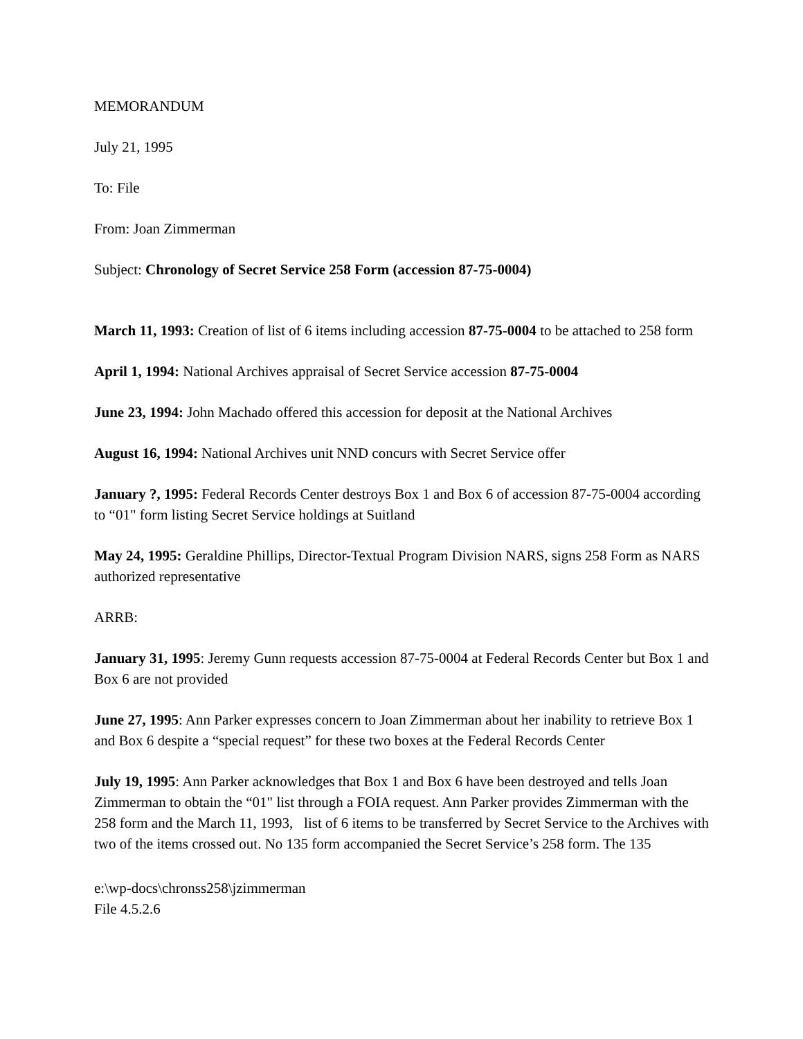MEMORANDUM
July 21, 1995
To: File
From: Joan Zimmerman
Subject: Chronology of Secret Service 258 Form (accession 87-75-0004)
March 11, 1993: Creation of list of 6 items including accession 87-75-0004 to be attached to 258 form
April 1, 1994: National Archives appraisal of Secret Service accession 87-75-0004
June 23, 1994: John Machado offered this accession for deposit at the National Archives
August 16, 1994: National Archives unit NND concurs with Secret Service offer
January ?, 1995: Federal Records Center destroys Box 1 and Box 6 of accession 87-75-0004 according to “01" form listing Secret Service holdings at Suitland
May 24, 1995: Geraldine Phillips, Director-Textual Program Division NARS, signs 258 Form as NARS authorized representative
ARRB:
January 31, 1995: Jeremy Gunn requests accession 87-75-0004 at Federal Records Center but Box 1 and Box 6 are not provided
June 27, 1995: Ann Parker expresses concern to Joan Zimmerman about her inability to retrieve Box 1 and Box 6 despite a “special request” for these two boxes at the Federal Records Center
July 19, 1995: Ann Parker acknowledges that Box 1 and Box 6 have been destroyed and tells Joan Zimmerman to obtain the “01" list through a FOIA request. Ann Parker provides Zimmerman with the 258 form and the March 11, 1993, list of 6 items to be transferred by Secret Service to the Archives with two of the items crossed out. No 135 form accompanied the Secret Service’s 258 form. The 135
e:\wp-docs\chronss258\jzimmerman
File 4.5.2.6